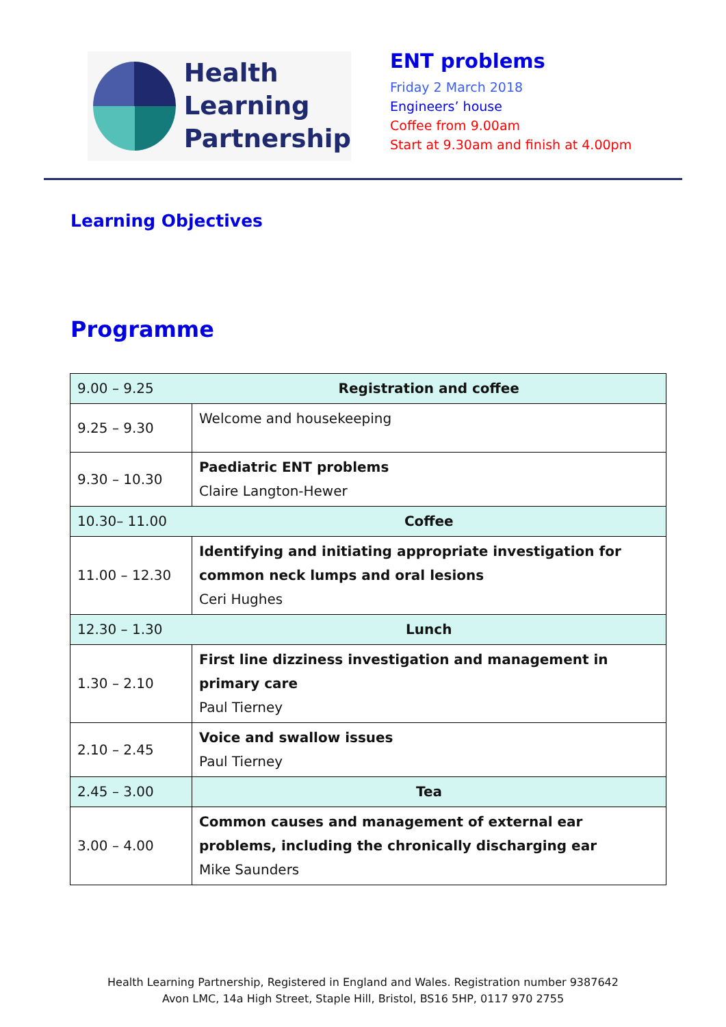Health
Learning
Partnership
ENT problems
Friday 2 March 2018
Engineers’ house
Coffee from 9.00am
Start at 9.30am and finish at 4.00pm
Learning Objectives
Programme
| 9.00 – 9.25 | Registration and coffee |
| 9.25 – 9.30 | Welcome and housekeeping |
| 9.30 – 10.30 | Paediatric ENT problems Claire Langton-Hewer |
| 10.30– 11.00 | Coffee |
| 11.00 – 12.30 | Identifying and initiating appropriate investigation for common neck lumps and oral lesions Ceri Hughes |
| 12.30 – 1.30 | Lunch |
| 1.30 – 2.10 | First line dizziness investigation and management in primary care Paul Tierney |
| 2.10 – 2.45 | Voice and swallow issues Paul Tierney |
| 2.45 – 3.00 | Tea |
| 3.00 – 4.00 | Common causes and management of external ear problems, including the chronically discharging ear Mike Saunders |
Health Learning Partnership, Registered in England and Wales. Registration number 9387642
Avon LMC, 14a High Street, Staple Hill, Bristol, BS16 5HP, 0117 970 2755